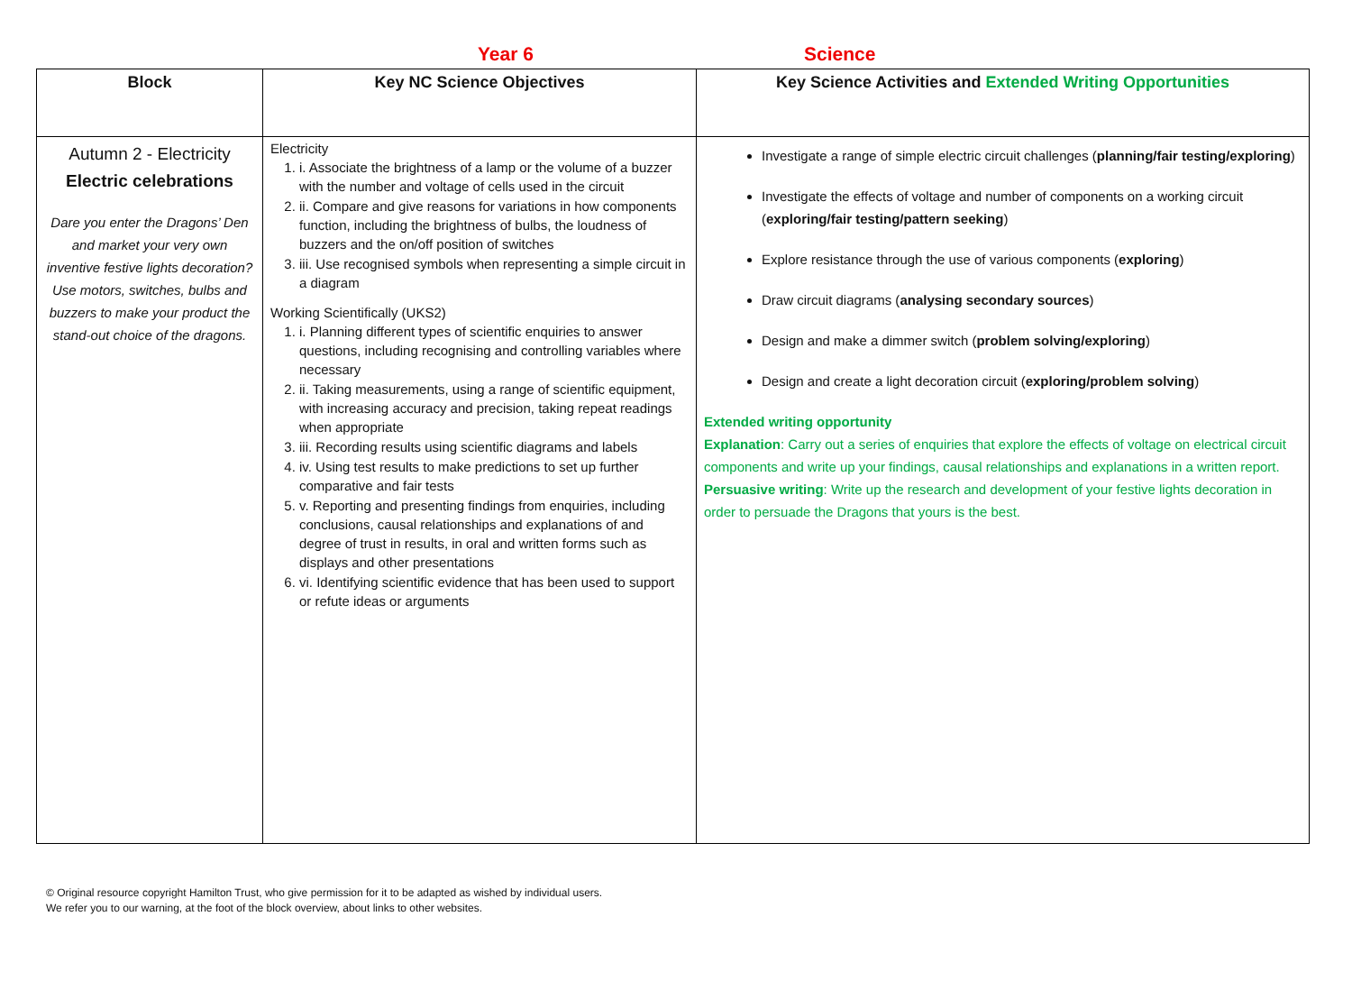Year 6 Science
| Block | Key NC Science Objectives | Key Science Activities and Extended Writing Opportunities |
| --- | --- | --- |
| Autumn 2 - Electricity Electric celebrations Dare you enter the Dragons’ Den and market your very own inventive festive lights decoration? Use motors, switches, bulbs and buzzers to make your product the stand-out choice of the dragons. | Electricity 1. i. Associate the brightness of a lamp or the volume of a buzzer with the number and voltage of cells used in the circuit 2. ii. Compare and give reasons for variations in how components function, including the brightness of bulbs, the loudness of buzzers and the on/off position of switches 3. iii. Use recognised symbols when representing a simple circuit in a diagram Working Scientifically (UKS2) 1. i. Planning different types of scientific enquiries to answer questions, including recognising and controlling variables where necessary 2. ii. Taking measurements, using a range of scientific equipment, with increasing accuracy and precision, taking repeat readings when appropriate 3. iii. Recording results using scientific diagrams and labels 4. iv. Using test results to make predictions to set up further comparative and fair tests 5. v. Reporting and presenting findings from enquiries, including conclusions, causal relationships and explanations of and degree of trust in results, in oral and written forms such as displays and other presentations 6. vi. Identifying scientific evidence that has been used to support or refute ideas or arguments | Investigate a range of simple electric circuit challenges ( planning/fair testing/exploring ) Investigate the effects of voltage and number of components on a working circuit ( exploring/fair testing/pattern seeking ) Explore resistance through the use of various components ( exploring ) Draw circuit diagrams ( analysing secondary sources ) Design and make a dimmer switch ( problem solving/exploring ) Design and create a light decoration circuit ( exploring/problem solving ) Extended writing opportunity Explanation : Carry out a series of enquiries that explore the effects of voltage on electrical circuit components and write up your findings, causal relationships and explanations in a written report. Persuasive writing : Write up the research and development of your festive lights decoration in order to persuade the Dragons that yours is the best. |
© Original resource copyright Hamilton Trust, who give permission for it to be adapted as wished by individual users.
We refer you to our warning, at the foot of the block overview, about links to other websites.